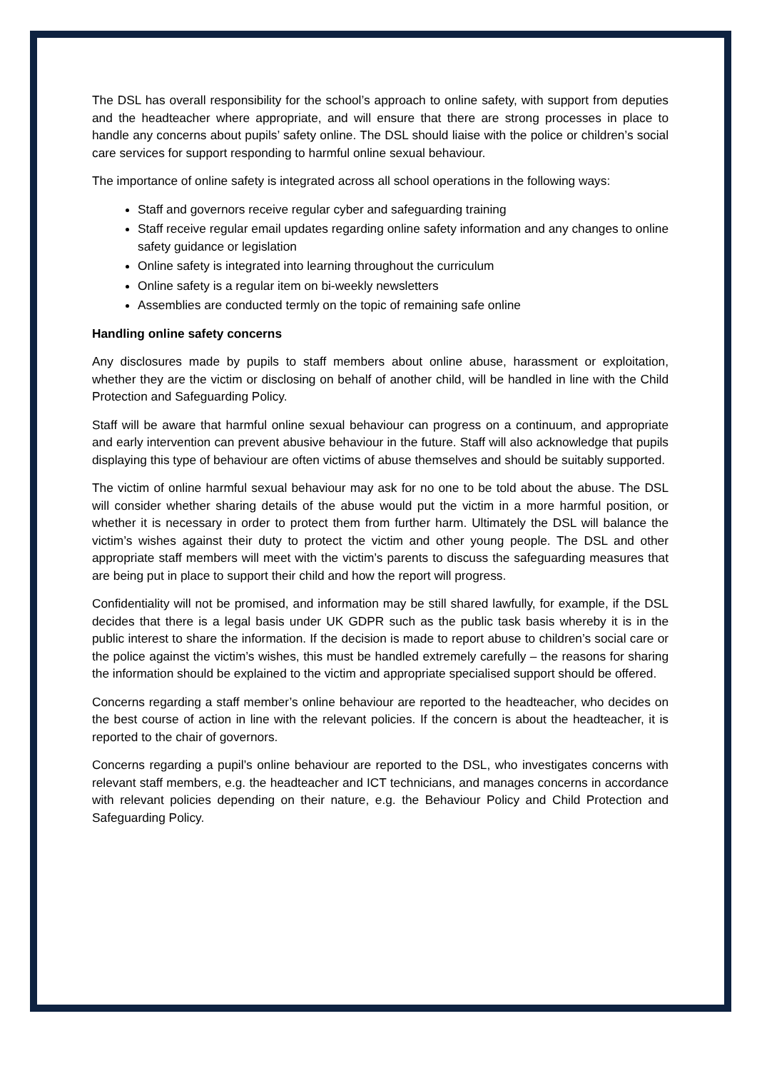The DSL has overall responsibility for the school’s approach to online safety, with support from deputies and the headteacher where appropriate, and will ensure that there are strong processes in place to handle any concerns about pupils’ safety online. The DSL should liaise with the police or children’s social care services for support responding to harmful online sexual behaviour.
The importance of online safety is integrated across all school operations in the following ways:
Staff and governors receive regular cyber and safeguarding training
Staff receive regular email updates regarding online safety information and any changes to online safety guidance or legislation
Online safety is integrated into learning throughout the curriculum
Online safety is a regular item on bi-weekly newsletters
Assemblies are conducted termly on the topic of remaining safe online
Handling online safety concerns
Any disclosures made by pupils to staff members about online abuse, harassment or exploitation, whether they are the victim or disclosing on behalf of another child, will be handled in line with the Child Protection and Safeguarding Policy.
Staff will be aware that harmful online sexual behaviour can progress on a continuum, and appropriate and early intervention can prevent abusive behaviour in the future. Staff will also acknowledge that pupils displaying this type of behaviour are often victims of abuse themselves and should be suitably supported.
The victim of online harmful sexual behaviour may ask for no one to be told about the abuse. The DSL will consider whether sharing details of the abuse would put the victim in a more harmful position, or whether it is necessary in order to protect them from further harm. Ultimately the DSL will balance the victim’s wishes against their duty to protect the victim and other young people. The DSL and other appropriate staff members will meet with the victim’s parents to discuss the safeguarding measures that are being put in place to support their child and how the report will progress.
Confidentiality will not be promised, and information may be still shared lawfully, for example, if the DSL decides that there is a legal basis under UK GDPR such as the public task basis whereby it is in the public interest to share the information. If the decision is made to report abuse to children’s social care or the police against the victim’s wishes, this must be handled extremely carefully – the reasons for sharing the information should be explained to the victim and appropriate specialised support should be offered.
Concerns regarding a staff member’s online behaviour are reported to the headteacher, who decides on the best course of action in line with the relevant policies. If the concern is about the headteacher, it is reported to the chair of governors.
Concerns regarding a pupil’s online behaviour are reported to the DSL, who investigates concerns with relevant staff members, e.g. the headteacher and ICT technicians, and manages concerns in accordance with relevant policies depending on their nature, e.g. the Behaviour Policy and Child Protection and Safeguarding Policy.